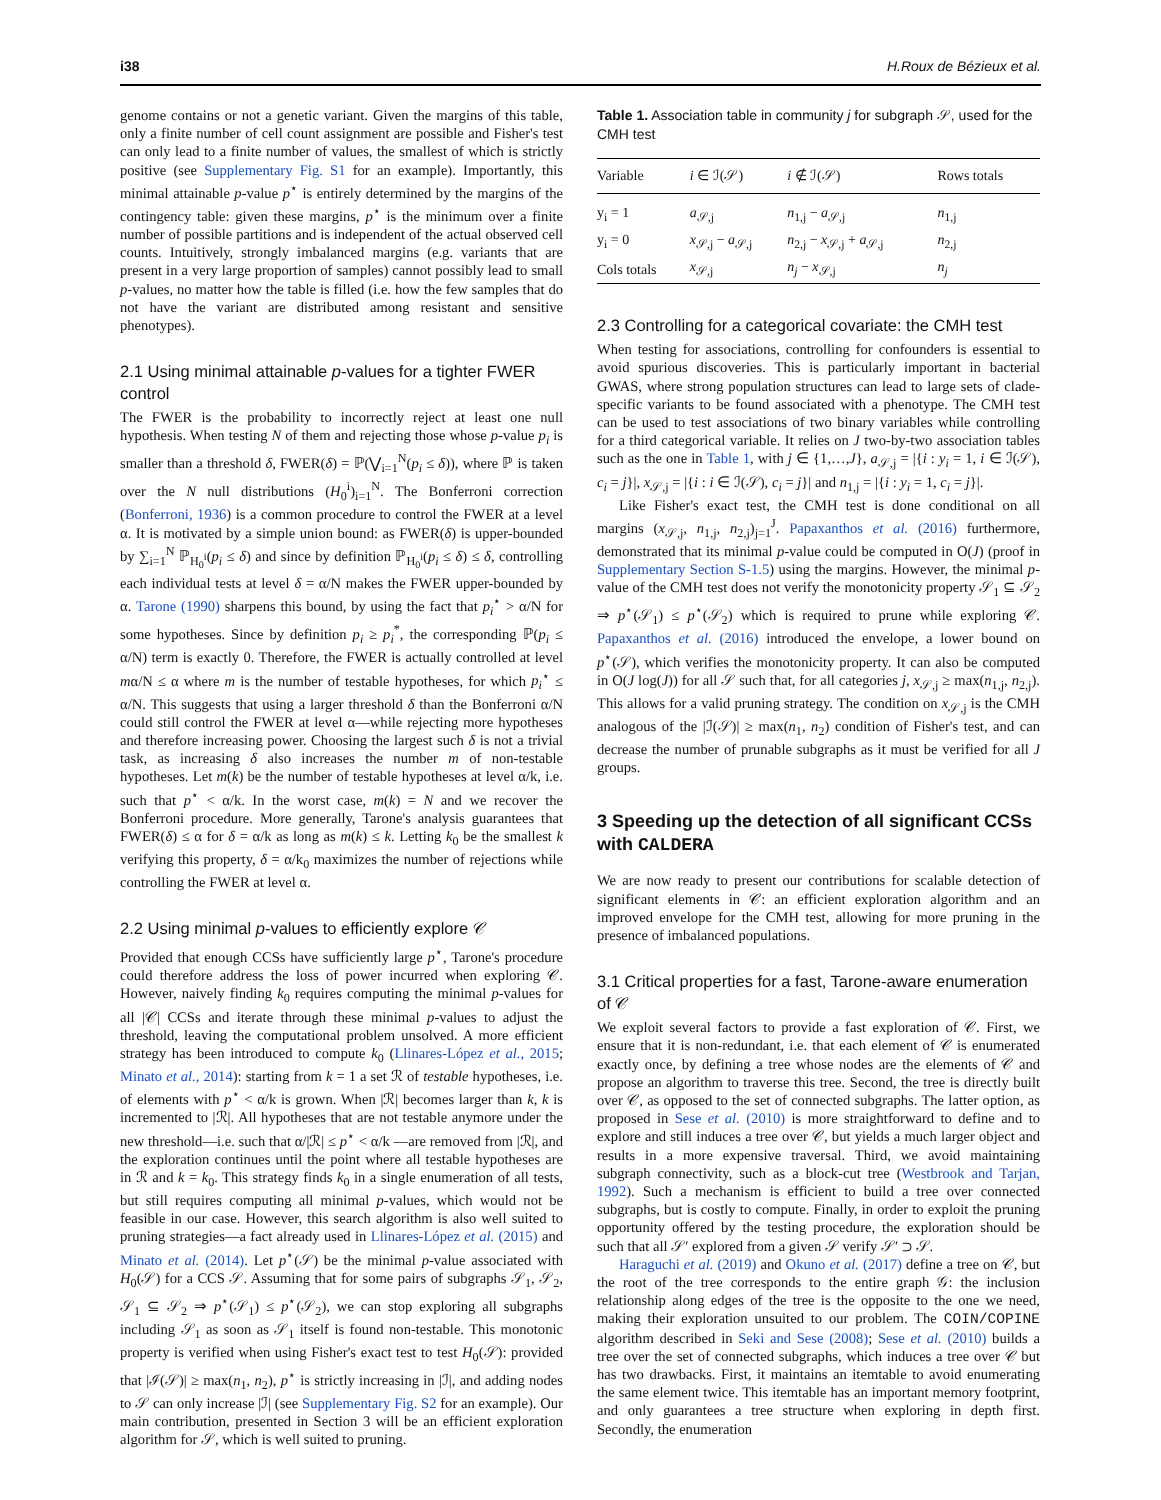i38 H.Roux de Bézieux et al.
genome contains or not a genetic variant. Given the margins of this table, only a finite number of cell count assignment are possible and Fisher's test can only lead to a finite number of values, the smallest of which is strictly positive (see Supplementary Fig. S1 for an example). Importantly, this minimal attainable p-value p<sup>⋆</sup> is entirely determined by the margins of the contingency table: given these margins, p<sup>⋆</sup> is the minimum over a finite number of possible partitions and is independent of the actual observed cell counts. Intuitively, strongly imbalanced margins (e.g. variants that are present in a very large proportion of samples) cannot possibly lead to small p-values, no matter how the table is filled (i.e. how the few samples that do not have the variant are distributed among resistant and sensitive phenotypes).
2.1 Using minimal attainable p-values for a tighter FWER control
The FWER is the probability to incorrectly reject at least one null hypothesis. When testing N of them and rejecting those whose p-value p<sub>i</sub> is smaller than a threshold δ, FWER(δ) = ℙ(⋁<sub>i=1</sub><sup>N</sup>(p<sub>i</sub> ≤ δ)), where ℙ is taken over the N null distributions (H<sub>0</sub><sup>i</sup>)<sub>i=1</sub><sup>N</sup>. The Bonferroni correction (Bonferroni, 1936) is a common procedure to control the FWER at a level α. It is motivated by a simple union bound: as FWER(δ) is upper-bounded by ∑<sub>i=1</sub><sup>N</sup> ℙ<sub>H<sub>0</sub><sup>i</sup></sub>(p<sub>i</sub> ≤ δ) and since by definition ℙ<sub>H<sub>0</sub><sup>i</sup></sub>(p<sub>i</sub> ≤ δ) ≤ δ, controlling each individual tests at level δ = α/N makes the FWER upper-bounded by α. Tarone (1990) sharpens this bound, by using the fact that p<sub>i</sub><sup>⋆</sup> > α/N for some hypotheses. Since by definition p<sub>i</sub> ≥ p<sub>i</sub><sup>*</sup>, the corresponding ℙ(p<sub>i</sub> ≤ α/N) term is exactly 0. Therefore, the FWER is actually controlled at level mα/N ≤ α where m is the number of testable hypotheses, for which p<sub>i</sub><sup>⋆</sup> ≤ α/N. This suggests that using a larger threshold δ than the Bonferroni α/N could still control the FWER at level α—while rejecting more hypotheses and therefore increasing power. Choosing the largest such δ is not a trivial task, as increasing δ also increases the number m of non-testable hypotheses. Let m(k) be the number of testable hypotheses at level α/k, i.e. such that p<sup>⋆</sup> < α/k. In the worst case, m(k) = N and we recover the Bonferroni procedure. More generally, Tarone's analysis guarantees that FWER(δ) ≤ α for δ = α/k as long as m(k) ≤ k. Letting k<sub>0</sub> be the smallest k verifying this property, δ = α/k<sub>0</sub> maximizes the number of rejections while controlling the FWER at level α.
2.2 Using minimal p-values to efficiently explore 𝒞
Provided that enough CCSs have sufficiently large p<sup>⋆</sup>, Tarone's procedure could therefore address the loss of power incurred when exploring 𝒞. However, naively finding k<sub>0</sub> requires computing the minimal p-values for all |𝒞| CCSs and iterate through these minimal p-values to adjust the threshold, leaving the computational problem unsolved. A more efficient strategy has been introduced to compute k<sub>0</sub> (Llinares-López et al., 2015; Minato et al., 2014): starting from k = 1 a set ℛ of testable hypotheses, i.e. of elements with p<sup>⋆</sup> < α/k is grown. When |ℛ| becomes larger than k, k is incremented to |ℛ|. All hypotheses that are not testable anymore under the new threshold—i.e. such that α/|ℛ| ≤ p<sup>⋆</sup> < α/k —are removed from |ℛ|, and the exploration continues until the point where all testable hypotheses are in ℛ and k = k<sub>0</sub>. This strategy finds k<sub>0</sub> in a single enumeration of all tests, but still requires computing all minimal p-values, which would not be feasible in our case. However, this search algorithm is also well suited to pruning strategies—a fact already used in Llinares-López et al. (2015) and Minato et al. (2014). Let p<sup>⋆</sup>(𝒮) be the minimal p-value associated with H<sub>0</sub>(𝒮) for a CCS 𝒮. Assuming that for some pairs of subgraphs 𝒮<sub>1</sub>, 𝒮<sub>2</sub>, 𝒮<sub>1</sub> ⊆ 𝒮<sub>2</sub> ⇒ p<sup>⋆</sup>(𝒮<sub>1</sub>) ≤ p<sup>⋆</sup>(𝒮<sub>2</sub>), we can stop exploring all subgraphs including 𝒮<sub>1</sub> as soon as 𝒮<sub>1</sub> itself is found non-testable. This monotonic property is verified when using Fisher's exact test to test H<sub>0</sub>(𝒮): provided that |ℐ(𝒮)| ≥ max(n<sub>1</sub>, n<sub>2</sub>), p<sup>⋆</sup> is strictly increasing in |ℐ|, and adding nodes to 𝒮 can only increase |ℐ| (see Supplementary Fig. S2 for an example). Our main contribution, presented in Section 3 will be an efficient exploration algorithm for 𝒮, which is well suited to pruning.
Table 1. Association table in community j for subgraph 𝒮, used for the CMH test
| Variable | i ∈ ℐ(𝒮) | i ∉ ℐ(𝒮) | Rows totals |
| --- | --- | --- | --- |
| y<sub>i</sub> = 1 | a<sub>𝒮,j</sub> | n<sub>1,j</sub> − a<sub>𝒮,j</sub> | n<sub>1,j</sub> |
| y<sub>i</sub> = 0 | x<sub>𝒮,j</sub> − a<sub>𝒮,j</sub> | n<sub>2,j</sub> − x<sub>𝒮,j</sub> + a<sub>𝒮,j</sub> | n<sub>2,j</sub> |
| Cols totals | x<sub>𝒮,j</sub> | n<sub>j</sub> − x<sub>𝒮,j</sub> | n<sub>j</sub> |
2.3 Controlling for a categorical covariate: the CMH test
When testing for associations, controlling for confounders is essential to avoid spurious discoveries. This is particularly important in bacterial GWAS, where strong population structures can lead to large sets of clade-specific variants to be found associated with a phenotype. The CMH test can be used to test associations of two binary variables while controlling for a third categorical variable. It relies on J two-by-two association tables such as the one in Table 1, with j ∈ {1,…,J}, a<sub>𝒮,j</sub> = |{i : y<sub>i</sub> = 1, i ∈ ℐ(𝒮), c<sub>i</sub> = j}|, x<sub>𝒮,j</sub> = |{i : i ∈ ℐ(𝒮), c<sub>i</sub> = j}| and n<sub>1,j</sub> = |{i : y<sub>i</sub> = 1, c<sub>i</sub> = j}|.
Like Fisher's exact test, the CMH test is done conditional on all margins (x<sub>𝒮,j</sub>, n<sub>1,j</sub>, n<sub>2,j</sub>)<sub>j=1</sub><sup>J</sup>. Papaxanthos et al. (2016) furthermore, demonstrated that its minimal p-value could be computed in O(J) (proof in Supplementary Section S-1.5) using the margins. However, the minimal p-value of the CMH test does not verify the monotonicity property 𝒮<sub>1</sub> ⊆ 𝒮<sub>2</sub> ⇒ p<sup>⋆</sup>(𝒮<sub>1</sub>) ≤ p<sup>⋆</sup>(𝒮<sub>2</sub>) which is required to prune while exploring 𝒞. Papaxanthos et al. (2016) introduced the envelope, a lower bound on p<sup>⋆</sup>(𝒮), which verifies the monotonicity property. It can also be computed in O(J log(J)) for all 𝒮 such that, for all categories j, x<sub>𝒮,j</sub> ≥ max(n<sub>1,j</sub>, n<sub>2,j</sub>). This allows for a valid pruning strategy. The condition on x<sub>𝒮,j</sub> is the CMH analogous of the |ℐ(𝒮)| ≥ max(n<sub>1</sub>, n<sub>2</sub>) condition of Fisher's test, and can decrease the number of prunable subgraphs as it must be verified for all J groups.
3 Speeding up the detection of all significant CCSs with CALDERA
We are now ready to present our contributions for scalable detection of significant elements in 𝒞: an efficient exploration algorithm and an improved envelope for the CMH test, allowing for more pruning in the presence of imbalanced populations.
3.1 Critical properties for a fast, Tarone-aware enumeration of 𝒞
We exploit several factors to provide a fast exploration of 𝒞. First, we ensure that it is non-redundant, i.e. that each element of 𝒞 is enumerated exactly once, by defining a tree whose nodes are the elements of 𝒞 and propose an algorithm to traverse this tree. Second, the tree is directly built over 𝒞, as opposed to the set of connected subgraphs. The latter option, as proposed in Sese et al. (2010) is more straightforward to define and to explore and still induces a tree over 𝒞, but yields a much larger object and results in a more expensive traversal. Third, we avoid maintaining subgraph connectivity, such as a block-cut tree (Westbrook and Tarjan, 1992). Such a mechanism is efficient to build a tree over connected subgraphs, but is costly to compute. Finally, in order to exploit the pruning opportunity offered by the testing procedure, the exploration should be such that all 𝒮′ explored from a given 𝒮 verify 𝒮′ ⊃ 𝒮.
Haraguchi et al. (2019) and Okuno et al. (2017) define a tree on 𝒞, but the root of the tree corresponds to the entire graph 𝒢: the inclusion relationship along edges of the tree is the opposite to the one we need, making their exploration unsuited to our problem. The COIN/COPINE algorithm described in Seki and Sese (2008); Sese et al. (2010) builds a tree over the set of connected subgraphs, which induces a tree over 𝒞 but has two drawbacks. First, it maintains an itemtable to avoid enumerating the same element twice. This itemtable has an important memory footprint, and only guarantees a tree structure when exploring in depth first. Secondly, the enumeration